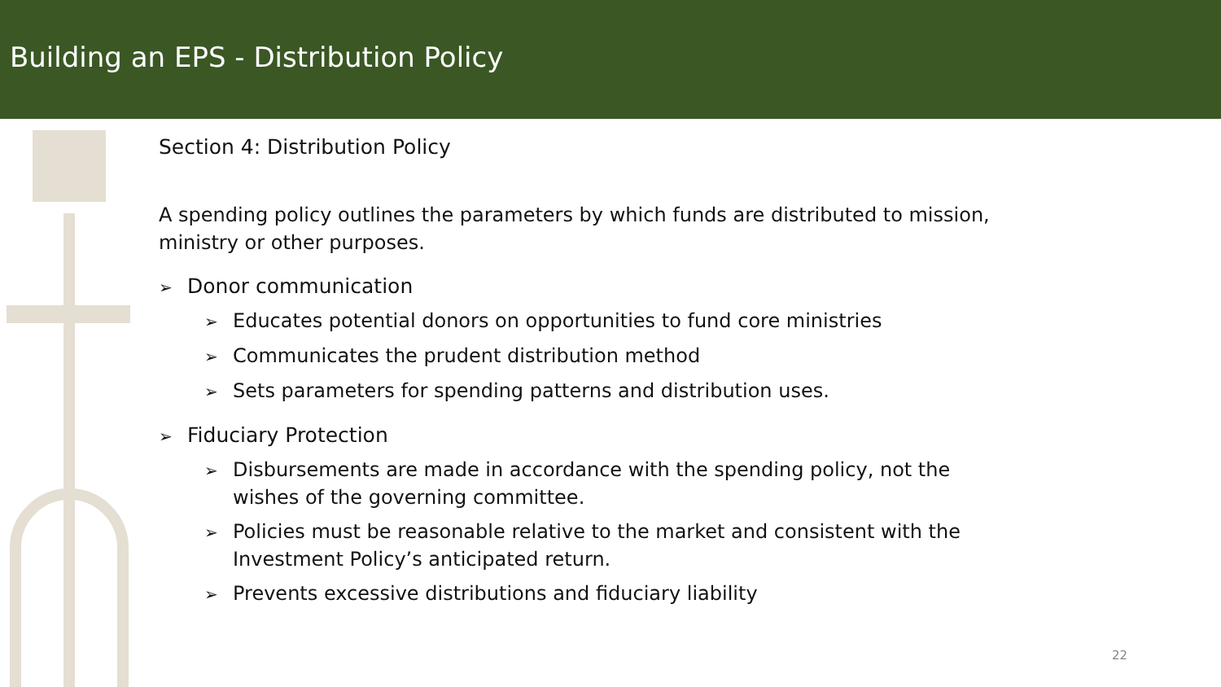Building an EPS - Distribution Policy
Section 4: Distribution Policy
A spending policy outlines the parameters by which funds are distributed to mission, ministry or other purposes.
➢ Donor communication
➢ Educates potential donors on opportunities to fund core ministries
➢ Communicates the prudent distribution method
➢ Sets parameters for spending patterns and distribution uses.
➢ Fiduciary Protection
➢ Disbursements are made in accordance with the spending policy, not the wishes of the governing committee.
➢ Policies must be reasonable relative to the market and consistent with the Investment Policy’s anticipated return.
➢ Prevents excessive distributions and fiduciary liability
22